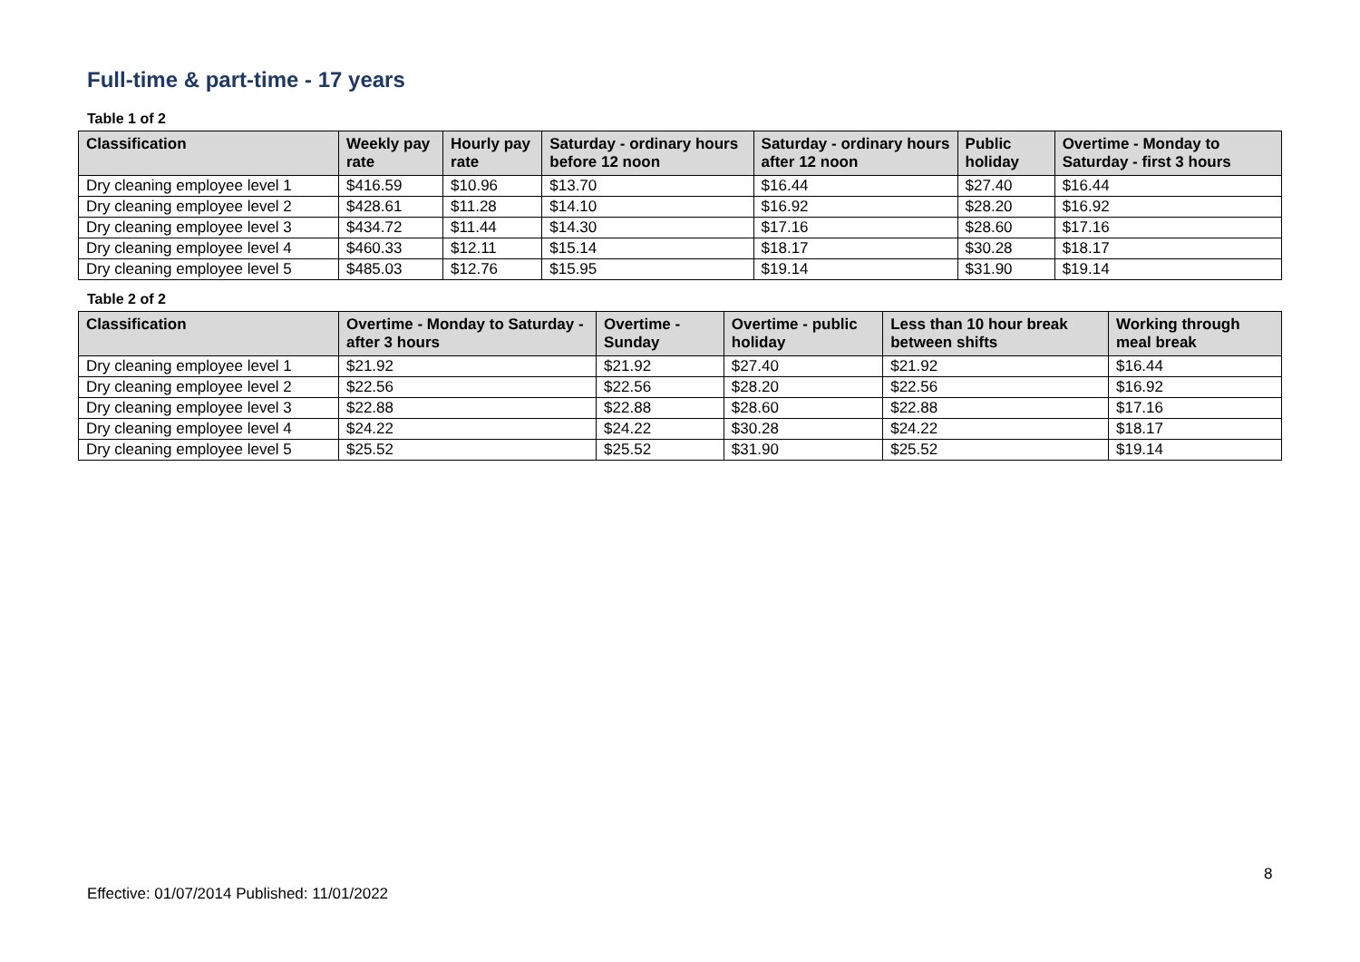Full-time & part-time - 17 years
Table 1 of 2
| Classification | Weekly pay rate | Hourly pay rate | Saturday - ordinary hours before 12 noon | Saturday - ordinary hours after 12 noon | Public holiday | Overtime - Monday to Saturday - first 3 hours |
| --- | --- | --- | --- | --- | --- | --- |
| Dry cleaning employee level 1 | $416.59 | $10.96 | $13.70 | $16.44 | $27.40 | $16.44 |
| Dry cleaning employee level 2 | $428.61 | $11.28 | $14.10 | $16.92 | $28.20 | $16.92 |
| Dry cleaning employee level 3 | $434.72 | $11.44 | $14.30 | $17.16 | $28.60 | $17.16 |
| Dry cleaning employee level 4 | $460.33 | $12.11 | $15.14 | $18.17 | $30.28 | $18.17 |
| Dry cleaning employee level 5 | $485.03 | $12.76 | $15.95 | $19.14 | $31.90 | $19.14 |
Table 2 of 2
| Classification | Overtime - Monday to Saturday - after 3 hours | Overtime - Sunday | Overtime - public holiday | Less than 10 hour break between shifts | Working through meal break |
| --- | --- | --- | --- | --- | --- |
| Dry cleaning employee level 1 | $21.92 | $21.92 | $27.40 | $21.92 | $16.44 |
| Dry cleaning employee level 2 | $22.56 | $22.56 | $28.20 | $22.56 | $16.92 |
| Dry cleaning employee level 3 | $22.88 | $22.88 | $28.60 | $22.88 | $17.16 |
| Dry cleaning employee level 4 | $24.22 | $24.22 | $30.28 | $24.22 | $18.17 |
| Dry cleaning employee level 5 | $25.52 | $25.52 | $31.90 | $25.52 | $19.14 |
8
Effective: 01/07/2014 Published: 11/01/2022